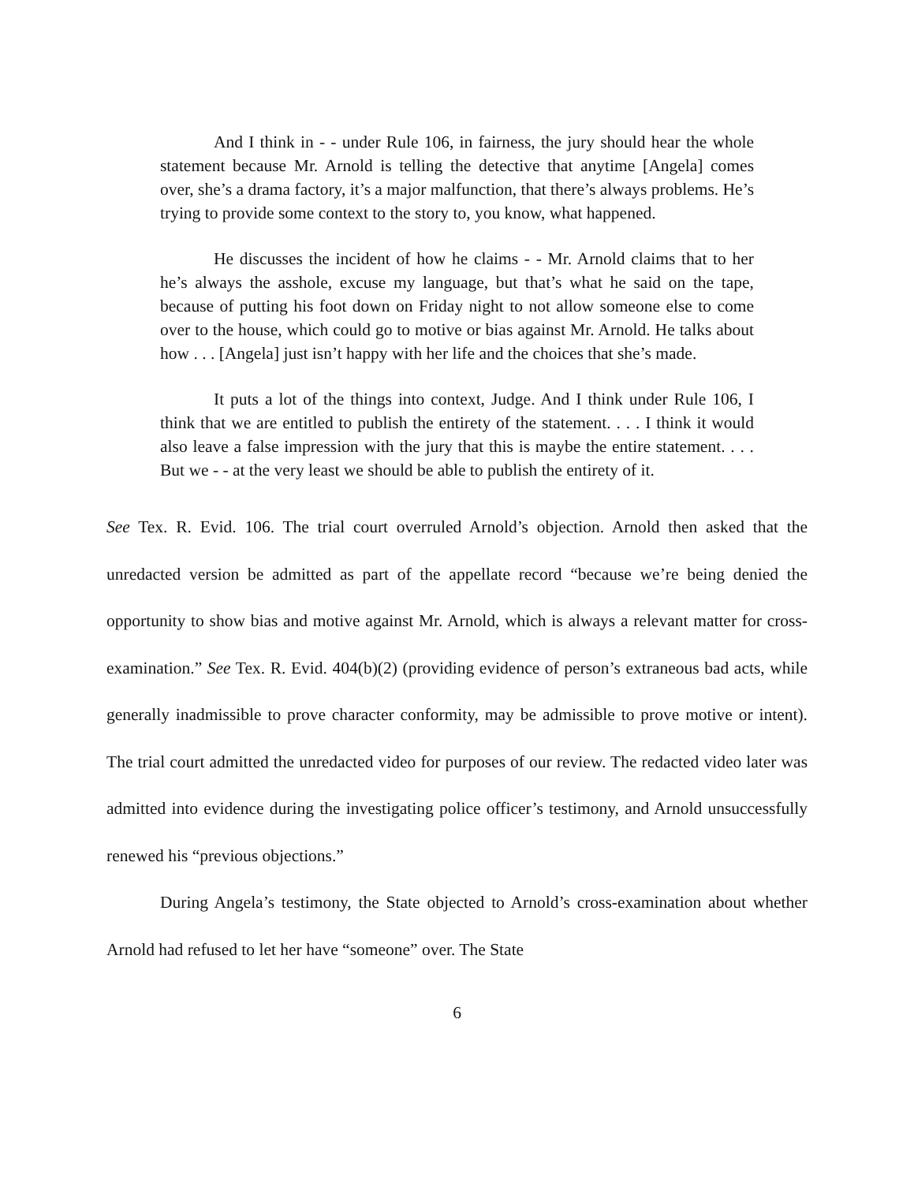And I think in - - under Rule 106, in fairness, the jury should hear the whole statement because Mr. Arnold is telling the detective that anytime [Angela] comes over, she’s a drama factory, it’s a major malfunction, that there’s always problems. He’s trying to provide some context to the story to, you know, what happened.
He discusses the incident of how he claims - - Mr. Arnold claims that to her he’s always the asshole, excuse my language, but that’s what he said on the tape, because of putting his foot down on Friday night to not allow someone else to come over to the house, which could go to motive or bias against Mr. Arnold. He talks about how . . . [Angela] just isn’t happy with her life and the choices that she’s made.
It puts a lot of the things into context, Judge. And I think under Rule 106, I think that we are entitled to publish the entirety of the statement. . . . I think it would also leave a false impression with the jury that this is maybe the entire statement. . . . But we - - at the very least we should be able to publish the entirety of it.
See Tex. R. Evid. 106. The trial court overruled Arnold’s objection. Arnold then asked that the unredacted version be admitted as part of the appellate record “because we’re being denied the opportunity to show bias and motive against Mr. Arnold, which is always a relevant matter for cross-examination.” See Tex. R. Evid. 404(b)(2) (providing evidence of person’s extraneous bad acts, while generally inadmissible to prove character conformity, may be admissible to prove motive or intent). The trial court admitted the unredacted video for purposes of our review. The redacted video later was admitted into evidence during the investigating police officer’s testimony, and Arnold unsuccessfully renewed his “previous objections.”
During Angela’s testimony, the State objected to Arnold’s cross-examination about whether Arnold had refused to let her have “someone” over. The State
6